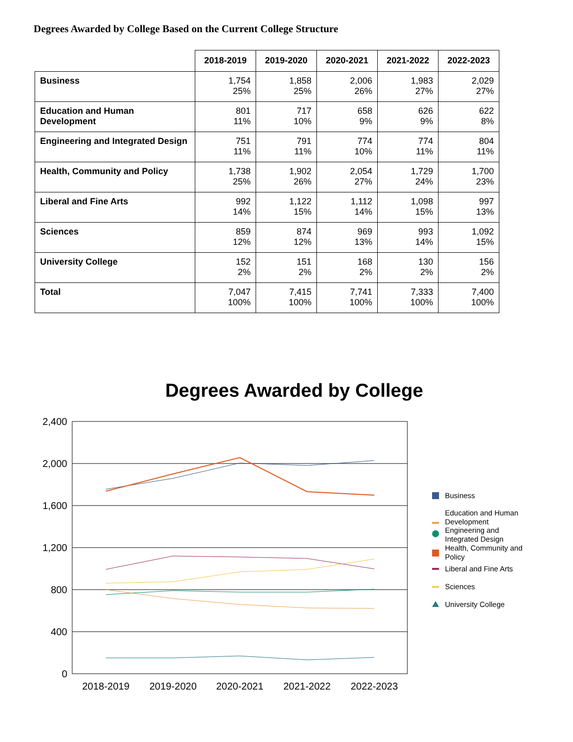Degrees Awarded by College Based on the Current College Structure
| | 2018-2019 | 2019-2020 | 2020-2021 | 2021-2022 | 2022-2023 |
| --- | --- | --- | --- | --- | --- |
| Business | 1,754 25% | 1,858 25% | 2,006 26% | 1,983 27% | 2,029 27% |
| Education and Human Development | 801 11% | 717 10% | 658 9% | 626 9% | 622 8% |
| Engineering and Integrated Design | 751 11% | 791 11% | 774 10% | 774 11% | 804 11% |
| Health, Community and Policy | 1,738 25% | 1,902 26% | 2,054 27% | 1,729 24% | 1,700 23% |
| Liberal and Fine Arts | 992 14% | 1,122 15% | 1,112 14% | 1,098 15% | 997 13% |
| Sciences | 859 12% | 874 12% | 969 13% | 993 14% | 1,092 15% |
| University College | 152 2% | 151 2% | 168 2% | 130 2% | 156 2% |
| Total | 7,047 100% | 7,415 100% | 7,741 100% | 7,333 100% | 7,400 100% |
Degrees Awarded by College
2,400
2,000
1,600
1,200
800
400
0
2018-2019
2019-2020
2020-2021
2021-2022
2022-2023
Business
Education and Human
Development
Engineering and
Integrated Design
Health, Community and
Policy
Liberal and Fine Arts
Sciences
University College